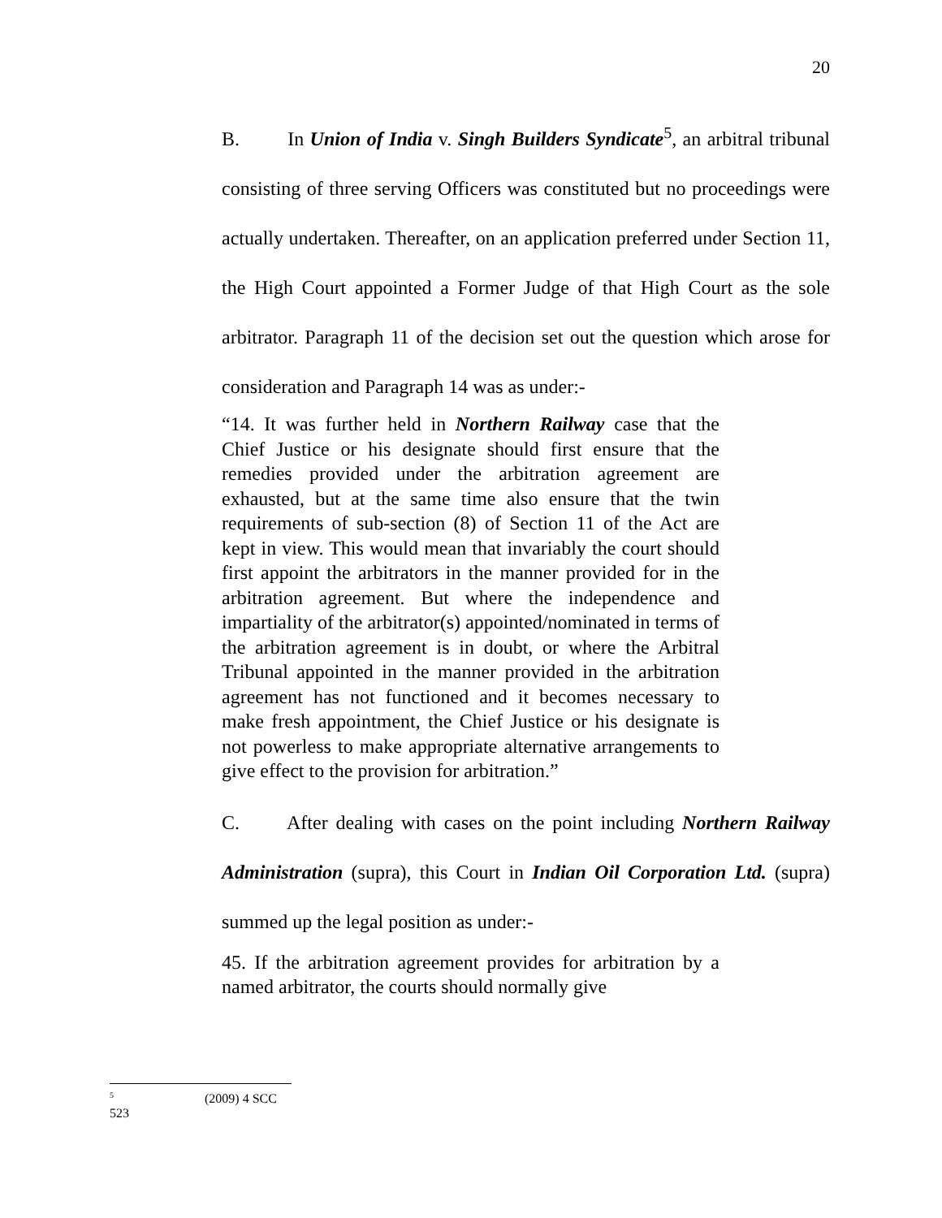20
B. In Union of India v. Singh Builders Syndicate<sup>5</sup>, an arbitral tribunal consisting of three serving Officers was constituted but no proceedings were actually undertaken. Thereafter, on an application preferred under Section 11, the High Court appointed a Former Judge of that High Court as the sole arbitrator. Paragraph 11 of the decision set out the question which arose for consideration and Paragraph 14 was as under:-
“14. It was further held in Northern Railway case that the Chief Justice or his designate should first ensure that the remedies provided under the arbitration agreement are exhausted, but at the same time also ensure that the twin requirements of sub-section (8) of Section 11 of the Act are kept in view. This would mean that invariably the court should first appoint the arbitrators in the manner provided for in the arbitration agreement. But where the independence and impartiality of the arbitrator(s) appointed/nominated in terms of the arbitration agreement is in doubt, or where the Arbitral Tribunal appointed in the manner provided in the arbitration agreement has not functioned and it becomes necessary to make fresh appointment, the Chief Justice or his designate is not powerless to make appropriate alternative arrangements to give effect to the provision for arbitration.”
C. After dealing with cases on the point including Northern Railway Administration (supra), this Court in Indian Oil Corporation Ltd. (supra) summed up the legal position as under:-
45. If the arbitration agreement provides for arbitration by a named arbitrator, the courts should normally give
<sup>5</sup> (2009) 4 SCC 523